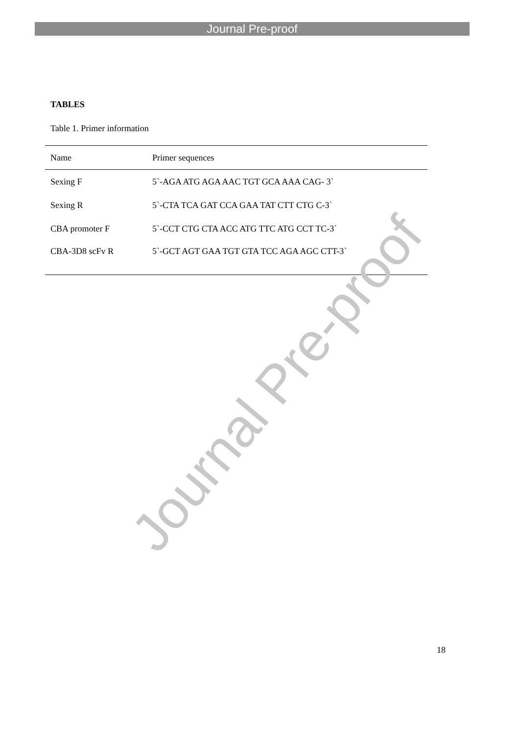Journal Pre-proof
TABLES
Table 1. Primer information
| Name | Primer sequences |
| --- | --- |
| Sexing F | 5`-AGA ATG AGA AAC TGT GCA AAA CAG- 3` |
| Sexing R | 5`-CTA TCA GAT CCA GAA TAT CTT CTG C-3` |
| CBA promoter F | 5`-CCT CTG CTA ACC ATG TTC ATG CCT TC-3` |
| CBA-3D8 scFv R | 5`-GCT AGT GAA TGT GTA TCC AGA AGC CTT-3` |
Journal Pre-proof
18